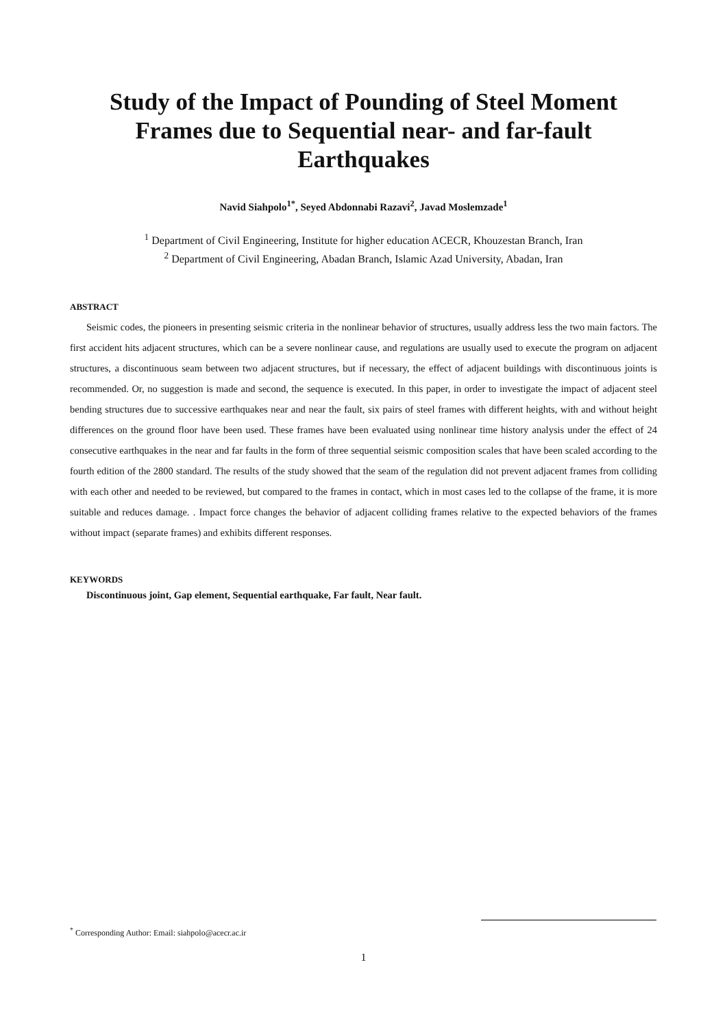Study of the Impact of Pounding of Steel Moment Frames due to Sequential near- and far-fault Earthquakes
Navid Siahpolo<sup>1*</sup>, Seyed Abdonnabi Razavi<sup>2</sup>, Javad Moslemzade<sup>1</sup>
<sup>1</sup> Department of Civil Engineering, Institute for higher education ACECR, Khouzestan Branch, Iran
<sup>2</sup> Department of Civil Engineering, Abadan Branch, Islamic Azad University, Abadan, Iran
ABSTRACT
Seismic codes, the pioneers in presenting seismic criteria in the nonlinear behavior of structures, usually address less the two main factors. The first accident hits adjacent structures, which can be a severe nonlinear cause, and regulations are usually used to execute the program on adjacent structures, a discontinuous seam between two adjacent structures, but if necessary, the effect of adjacent buildings with discontinuous joints is recommended. Or, no suggestion is made and second, the sequence is executed. In this paper, in order to investigate the impact of adjacent steel bending structures due to successive earthquakes near and near the fault, six pairs of steel frames with different heights, with and without height differences on the ground floor have been used. These frames have been evaluated using nonlinear time history analysis under the effect of 24 consecutive earthquakes in the near and far faults in the form of three sequential seismic composition scales that have been scaled according to the fourth edition of the 2800 standard. The results of the study showed that the seam of the regulation did not prevent adjacent frames from colliding with each other and needed to be reviewed, but compared to the frames in contact, which in most cases led to the collapse of the frame, it is more suitable and reduces damage. . Impact force changes the behavior of adjacent colliding frames relative to the expected behaviors of the frames without impact (separate frames) and exhibits different responses.
KEYWORDS
Discontinuous joint, Gap element, Sequential earthquake, Far fault, Near fault.
<sup>*</sup> Corresponding Author: Email: siahpolo@acecr.ac.ir
1